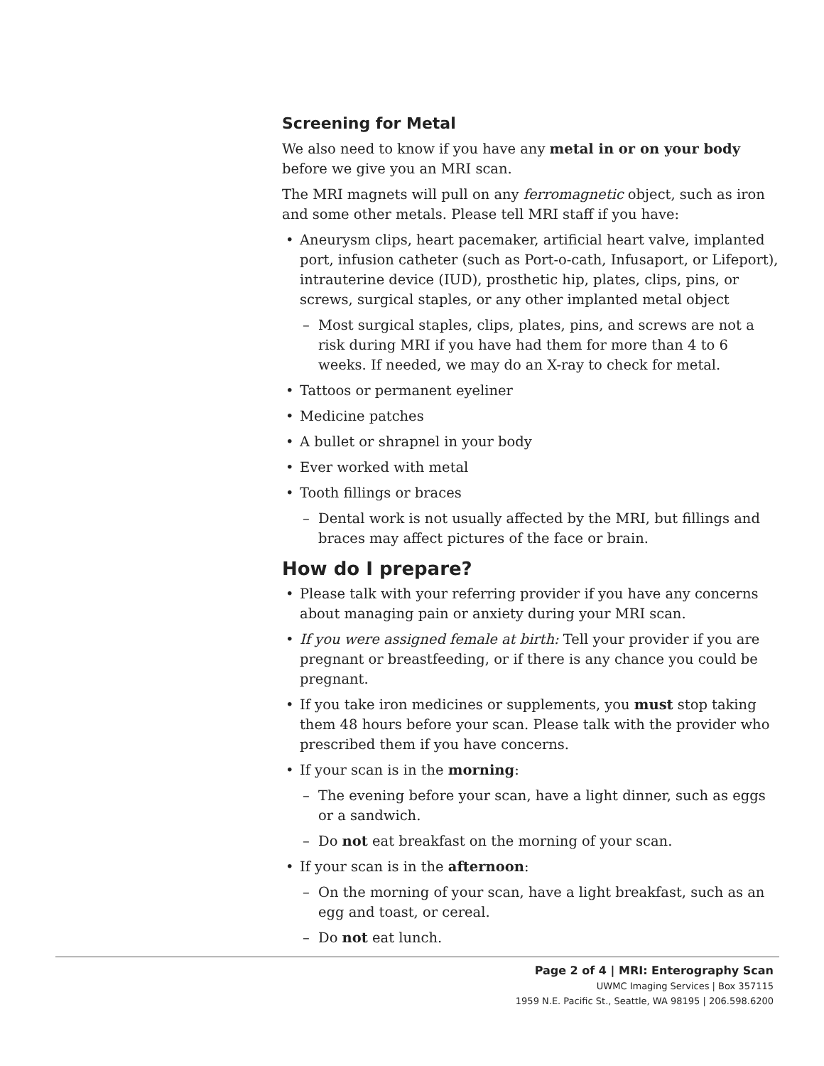Screening for Metal
We also need to know if you have any metal in or on your body before we give you an MRI scan.
The MRI magnets will pull on any ferromagnetic object, such as iron and some other metals. Please tell MRI staff if you have:
Aneurysm clips, heart pacemaker, artificial heart valve, implanted port, infusion catheter (such as Port-o-cath, Infusaport, or Lifeport), intrauterine device (IUD), prosthetic hip, plates, clips, pins, or screws, surgical staples, or any other implanted metal object
Most surgical staples, clips, plates, pins, and screws are not a risk during MRI if you have had them for more than 4 to 6 weeks. If needed, we may do an X-ray to check for metal.
Tattoos or permanent eyeliner
Medicine patches
A bullet or shrapnel in your body
Ever worked with metal
Tooth fillings or braces
Dental work is not usually affected by the MRI, but fillings and braces may affect pictures of the face or brain.
How do I prepare?
Please talk with your referring provider if you have any concerns about managing pain or anxiety during your MRI scan.
If you were assigned female at birth: Tell your provider if you are pregnant or breastfeeding, or if there is any chance you could be pregnant.
If you take iron medicines or supplements, you must stop taking them 48 hours before your scan. Please talk with the provider who prescribed them if you have concerns.
If your scan is in the morning:
The evening before your scan, have a light dinner, such as eggs or a sandwich.
Do not eat breakfast on the morning of your scan.
If your scan is in the afternoon:
On the morning of your scan, have a light breakfast, such as an egg and toast, or cereal.
Do not eat lunch.
Page 2 of 4 | MRI: Enterography Scan
UWMC Imaging Services | Box 357115
1959 N.E. Pacific St., Seattle, WA 98195 | 206.598.6200